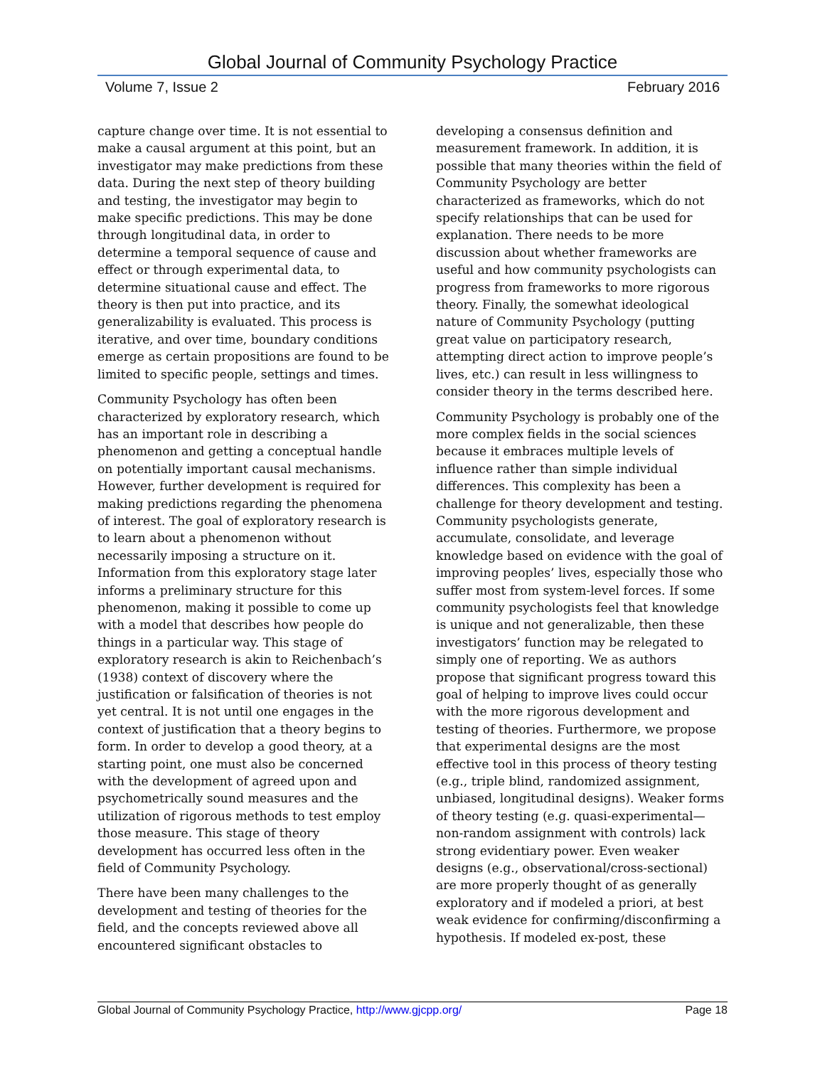Global Journal of Community Psychology Practice
Volume 7, Issue 2 February 2016
capture change over time. It is not essential to make a causal argument at this point, but an investigator may make predictions from these data. During the next step of theory building and testing, the investigator may begin to make specific predictions. This may be done through longitudinal data, in order to determine a temporal sequence of cause and effect or through experimental data, to determine situational cause and effect. The theory is then put into practice, and its generalizability is evaluated. This process is iterative, and over time, boundary conditions emerge as certain propositions are found to be limited to specific people, settings and times.
Community Psychology has often been characterized by exploratory research, which has an important role in describing a phenomenon and getting a conceptual handle on potentially important causal mechanisms. However, further development is required for making predictions regarding the phenomena of interest. The goal of exploratory research is to learn about a phenomenon without necessarily imposing a structure on it. Information from this exploratory stage later informs a preliminary structure for this phenomenon, making it possible to come up with a model that describes how people do things in a particular way. This stage of exploratory research is akin to Reichenbach’s (1938) context of discovery where the justification or falsification of theories is not yet central. It is not until one engages in the context of justification that a theory begins to form. In order to develop a good theory, at a starting point, one must also be concerned with the development of agreed upon and psychometrically sound measures and the utilization of rigorous methods to test employ those measure. This stage of theory development has occurred less often in the field of Community Psychology.
There have been many challenges to the development and testing of theories for the field, and the concepts reviewed above all encountered significant obstacles to
developing a consensus definition and measurement framework. In addition, it is possible that many theories within the field of Community Psychology are better characterized as frameworks, which do not specify relationships that can be used for explanation. There needs to be more discussion about whether frameworks are useful and how community psychologists can progress from frameworks to more rigorous theory. Finally, the somewhat ideological nature of Community Psychology (putting great value on participatory research, attempting direct action to improve people’s lives, etc.) can result in less willingness to consider theory in the terms described here.
Community Psychology is probably one of the more complex fields in the social sciences because it embraces multiple levels of influence rather than simple individual differences. This complexity has been a challenge for theory development and testing. Community psychologists generate, accumulate, consolidate, and leverage knowledge based on evidence with the goal of improving peoples’ lives, especially those who suffer most from system-level forces. If some community psychologists feel that knowledge is unique and not generalizable, then these investigators’ function may be relegated to simply one of reporting. We as authors propose that significant progress toward this goal of helping to improve lives could occur with the more rigorous development and testing of theories. Furthermore, we propose that experimental designs are the most effective tool in this process of theory testing (e.g., triple blind, randomized assignment, unbiased, longitudinal designs). Weaker forms of theory testing (e.g. quasi-experimental—non-random assignment with controls) lack strong evidentiary power. Even weaker designs (e.g., observational/cross-sectional) are more properly thought of as generally exploratory and if modeled a priori, at best weak evidence for confirming/disconfirming a hypothesis. If modeled ex-post, these
Global Journal of Community Psychology Practice, http://www.gjcpp.org/ Page 18